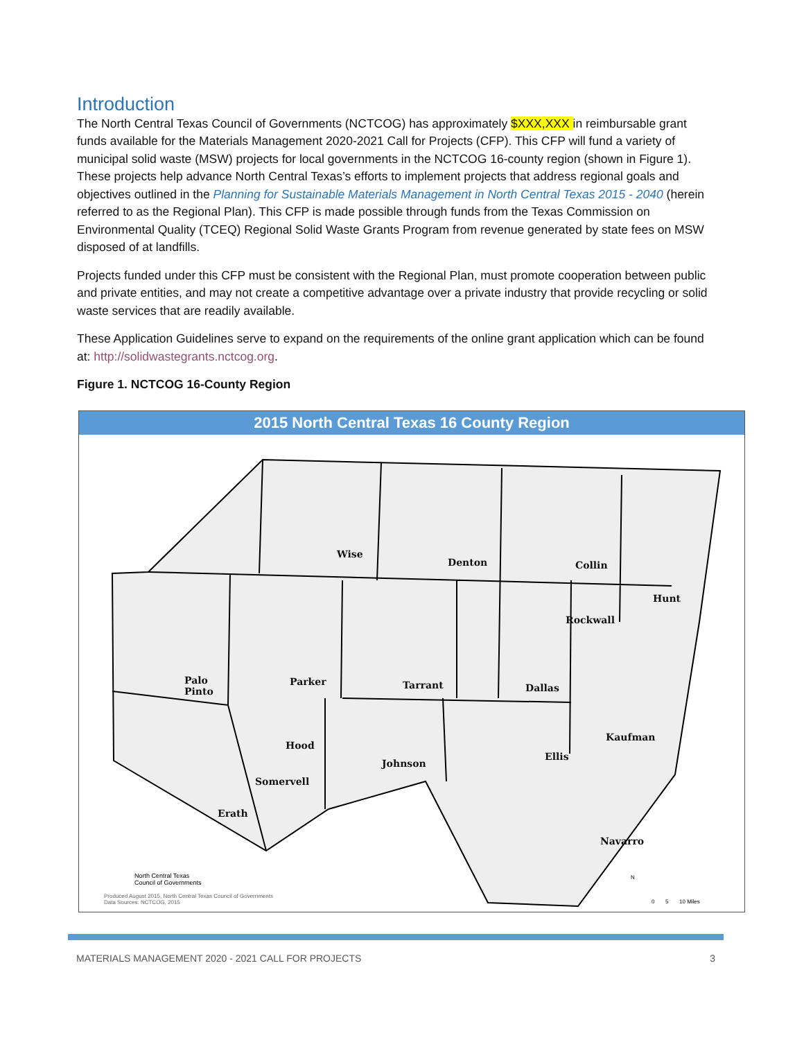Introduction
The North Central Texas Council of Governments (NCTCOG) has approximately $XXX,XXX in reimbursable grant funds available for the Materials Management 2020-2021 Call for Projects (CFP). This CFP will fund a variety of municipal solid waste (MSW) projects for local governments in the NCTCOG 16-county region (shown in Figure 1). These projects help advance North Central Texas’s efforts to implement projects that address regional goals and objectives outlined in the Planning for Sustainable Materials Management in North Central Texas 2015 - 2040 (herein referred to as the Regional Plan). This CFP is made possible through funds from the Texas Commission on Environmental Quality (TCEQ) Regional Solid Waste Grants Program from revenue generated by state fees on MSW disposed of at landfills.
Projects funded under this CFP must be consistent with the Regional Plan, must promote cooperation between public and private entities, and may not create a competitive advantage over a private industry that provide recycling or solid waste services that are readily available.
These Application Guidelines serve to expand on the requirements of the online grant application which can be found at: http://solidwastegrants.nctcog.org.
Figure 1. NCTCOG 16-County Region
2015 North Central Texas 16 County Region
Wise
Denton Collin
Hunt
Rockwall
Palo
Pinto
Parker Tarrant Dallas
Kaufman
Hood
Ellis
Johnson
Somervell
Erath
Navarro
North Central Texas
Council of Governments
Produced August 2015, North Central Texas Council of Governments
Data Sources: NCTCOG, 2015
N
0 5 10 Miles
MATERIALS MANAGEMENT 2020 - 2021 CALL FOR PROJECTS 3